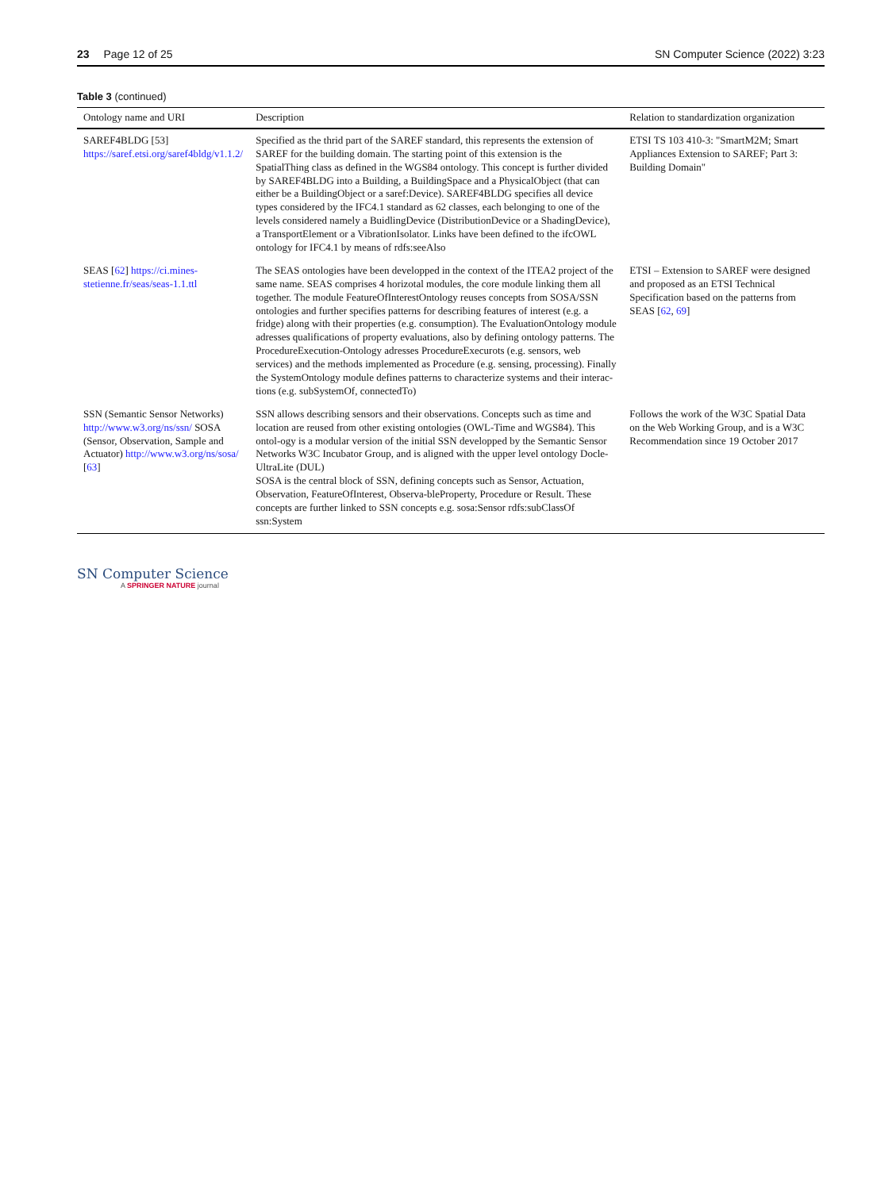23 Page 12 of 25 SN Computer Science (2022) 3:23
Table 3 (continued)
| Ontology name and URI | Description | Relation to standardization organization |
| --- | --- | --- |
| SAREF4BLDG [53] https://saref.etsi.org/saref4bldg/v1.1.2/ | Specified as the thrid part of the SAREF standard, this represents the extension of SAREF for the building domain. The starting point of this extension is the SpatialThing class as defined in the WGS84 ontology. This concept is further divided by SAREF4BLDG into a Building, a BuildingSpace and a PhysicalObject (that can either be a BuildingObject or a saref:Device). SAREF4BLDG specifies all device types considered by the IFC4.1 standard as 62 classes, each belonging to one of the levels considered namely a BuidlingDevice (DistributionDevice or a ShadingDevice), a TransportElement or a VibrationIsolator. Links have been defined to the ifcOWL ontology for IFC4.1 by means of rdfs:seeAlso | ETSI TS 103 410-3: "SmartM2M; Smart Appliances Extension to SAREF; Part 3: Building Domain" |
| SEAS [ 62 ] https://ci.mines-stetienne.fr/seas/seas-1.1.ttl | The SEAS ontologies have been developped in the context of the ITEA2 project of the same name. SEAS comprises 4 horizotal modules, the core module linking them all together. The module FeatureOfInterestOntology reuses concepts from SOSA/SSN ontologies and further specifies patterns for describing features of interest (e.g. a fridge) along with their properties (e.g. consumption). The EvaluationOntology module adresses qualifications of property evaluations, also by defining ontology patterns. The ProcedureExecution-Ontology adresses ProcedureExecurots (e.g. sensors, web services) and the methods implemented as Procedure (e.g. sensing, processing). Finally the SystemOntology module defines patterns to characterize systems and their interac-tions (e.g. subSystemOf, connectedTo) | ETSI – Extension to SAREF were designed and proposed as an ETSI Technical Specification based on the patterns from SEAS [ 62 , 69 ] |
| SSN (Semantic Sensor Networks) http://www.w3.org/ns/ssn/ SOSA (Sensor, Observation, Sample and Actuator) http://www.w3.org/ns/sosa/ [ 63 ] | SSN allows describing sensors and their observations. Concepts such as time and location are reused from other existing ontologies (OWL-Time and WGS84). This ontol-ogy is a modular version of the initial SSN developped by the Semantic Sensor Networks W3C Incubator Group, and is aligned with the upper level ontology Docle-UltraLite (DUL) SOSA is the central block of SSN, defining concepts such as Sensor, Actuation, Observation, FeatureOfInterest, Observa-bleProperty, Procedure or Result. These concepts are further linked to SSN concepts e.g. sosa:Sensor rdfs:subClassOf ssn:System | Follows the work of the W3C Spatial Data on the Web Working Group, and is a W3C Recommendation since 19 October 2017 |
SN Computer Science
A SPRINGER NATURE journal